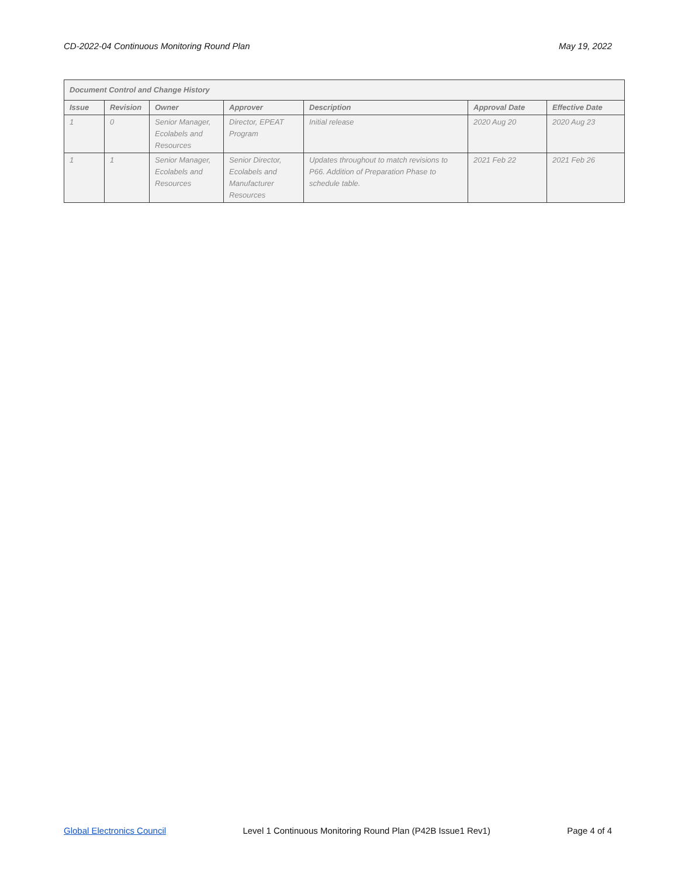CD-2022-04 Continuous Monitoring Round Plan May 19, 2022
| Document Control and Change History | | | | | | |
| --- | --- | --- | --- | --- | --- | --- |
| Issue | Revision | Owner | Approver | Description | Approval Date | Effective Date |
| 1 | 0 | Senior Manager, Ecolabels and Resources | Director, EPEAT Program | Initial release | 2020 Aug 20 | 2020 Aug 23 |
| 1 | 1 | Senior Manager, Ecolabels and Resources | Senior Director, Ecolabels and Manufacturer Resources | Updates throughout to match revisions to P66. Addition of Preparation Phase to schedule table. | 2021 Feb 22 | 2021 Feb 26 |
Global Electronics Council Level 1 Continuous Monitoring Round Plan (P42B Issue1 Rev1) Page 4 of 4